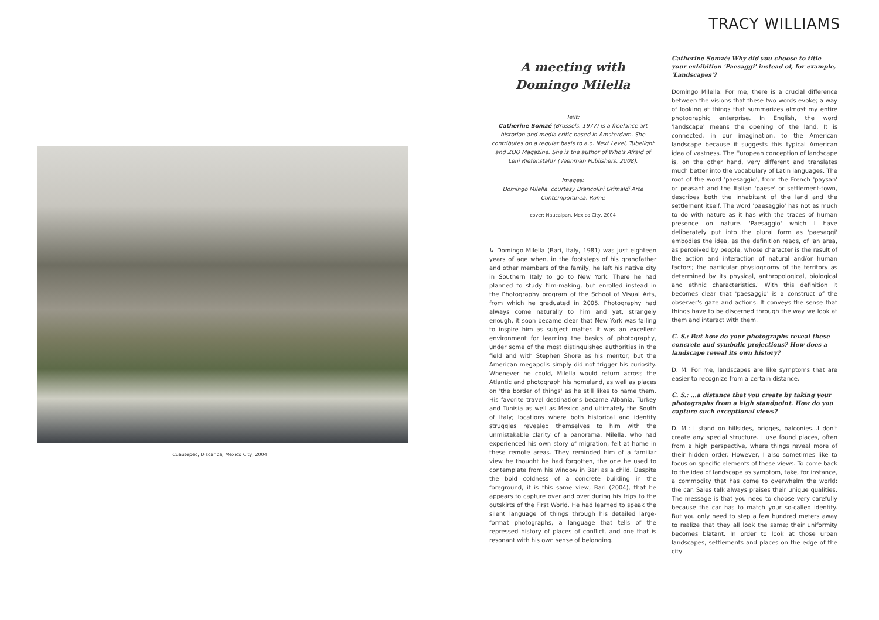Cuautepec, Discarica, Mexico City, 2004
TRACY WILLIAMS
A meeting with
Domingo Milella
Text:
Catherine Somzé (Brussels, 1977) is a freelance art historian and media critic based in Amsterdam. She contributes on a regular basis to a.o. Next Level, Tubelight and ZOO Magazine. She is the author of Who's Afraid of Leni Riefenstahl? (Veenman Publishers, 2008).
Images:
Domingo Milella, courtesy Brancolini Grimaldi Arte Contemporanea, Rome
cover: Naucalpan, Mexico City, 2004
↳ Domingo Milella (Bari, Italy, 1981) was just eighteen years of age when, in the footsteps of his grandfather and other members of the family, he left his native city in Southern Italy to go to New York. There he had planned to study film-making, but enrolled instead in the Photography program of the School of Visual Arts, from which he graduated in 2005. Photography had always come naturally to him and yet, strangely enough, it soon became clear that New York was failing to inspire him as subject matter. It was an excellent environment for learning the basics of photography, under some of the most distinguished authorities in the field and with Stephen Shore as his mentor; but the American megapolis simply did not trigger his curiosity. Whenever he could, Milella would return across the Atlantic and photograph his homeland, as well as places on 'the border of things' as he still likes to name them. His favorite travel destinations became Albania, Turkey and Tunisia as well as Mexico and ultimately the South of Italy; locations where both historical and identity struggles revealed themselves to him with the unmistakable clarity of a panorama. Milella, who had experienced his own story of migration, felt at home in these remote areas. They reminded him of a familiar view he thought he had forgotten, the one he used to contemplate from his window in Bari as a child. Despite the bold coldness of a concrete building in the foreground, it is this same view, Bari (2004), that he appears to capture over and over during his trips to the outskirts of the First World. He had learned to speak the silent language of things through his detailed large-format photographs, a language that tells of the repressed history of places of conflict, and one that is resonant with his own sense of belonging.
Catherine Somzé: Why did you choose to title your exhibition 'Paesaggi' instead of, for example, 'Landscapes'?
Domingo Milella: For me, there is a crucial difference between the visions that these two words evoke; a way of looking at things that summarizes almost my entire photographic enterprise. In English, the word 'landscape' means the opening of the land. It is connected, in our imagination, to the American landscape because it suggests this typical American idea of vastness. The European conception of landscape is, on the other hand, very different and translates much better into the vocabulary of Latin languages. The root of the word 'paesaggio', from the French 'paysan' or peasant and the Italian 'paese' or settlement-town, describes both the inhabitant of the land and the settlement itself. The word 'paesaggio' has not as much to do with nature as it has with the traces of human presence on nature. 'Paesaggio' which I have deliberately put into the plural form as 'paesaggi' embodies the idea, as the definition reads, of 'an area, as perceived by people, whose character is the result of the action and interaction of natural and/or human factors; the particular physiognomy of the territory as determined by its physical, anthropological, biological and ethnic characteristics.' With this definition it becomes clear that 'paesaggio' is a construct of the observer's gaze and actions. It conveys the sense that things have to be discerned through the way we look at them and interact with them.
C. S.: But how do your photographs reveal these concrete and symbolic projections? How does a landscape reveal its own history?
D. M: For me, landscapes are like symptoms that are easier to recognize from a certain distance.
C. S.: ...a distance that you create by taking your photographs from a high standpoint. How do you capture such exceptional views?
D. M.: I stand on hillsides, bridges, balconies...I don't create any special structure. I use found places, often from a high perspective, where things reveal more of their hidden order. However, I also sometimes like to focus on specific elements of these views. To come back to the idea of landscape as symptom, take, for instance, a commodity that has come to overwhelm the world: the car. Sales talk always praises their unique qualities. The message is that you need to choose very carefully because the car has to match your so-called identity. But you only need to step a few hundred meters away to realize that they all look the same; their uniformity becomes blatant. In order to look at those urban landscapes, settlements and places on the edge of the city